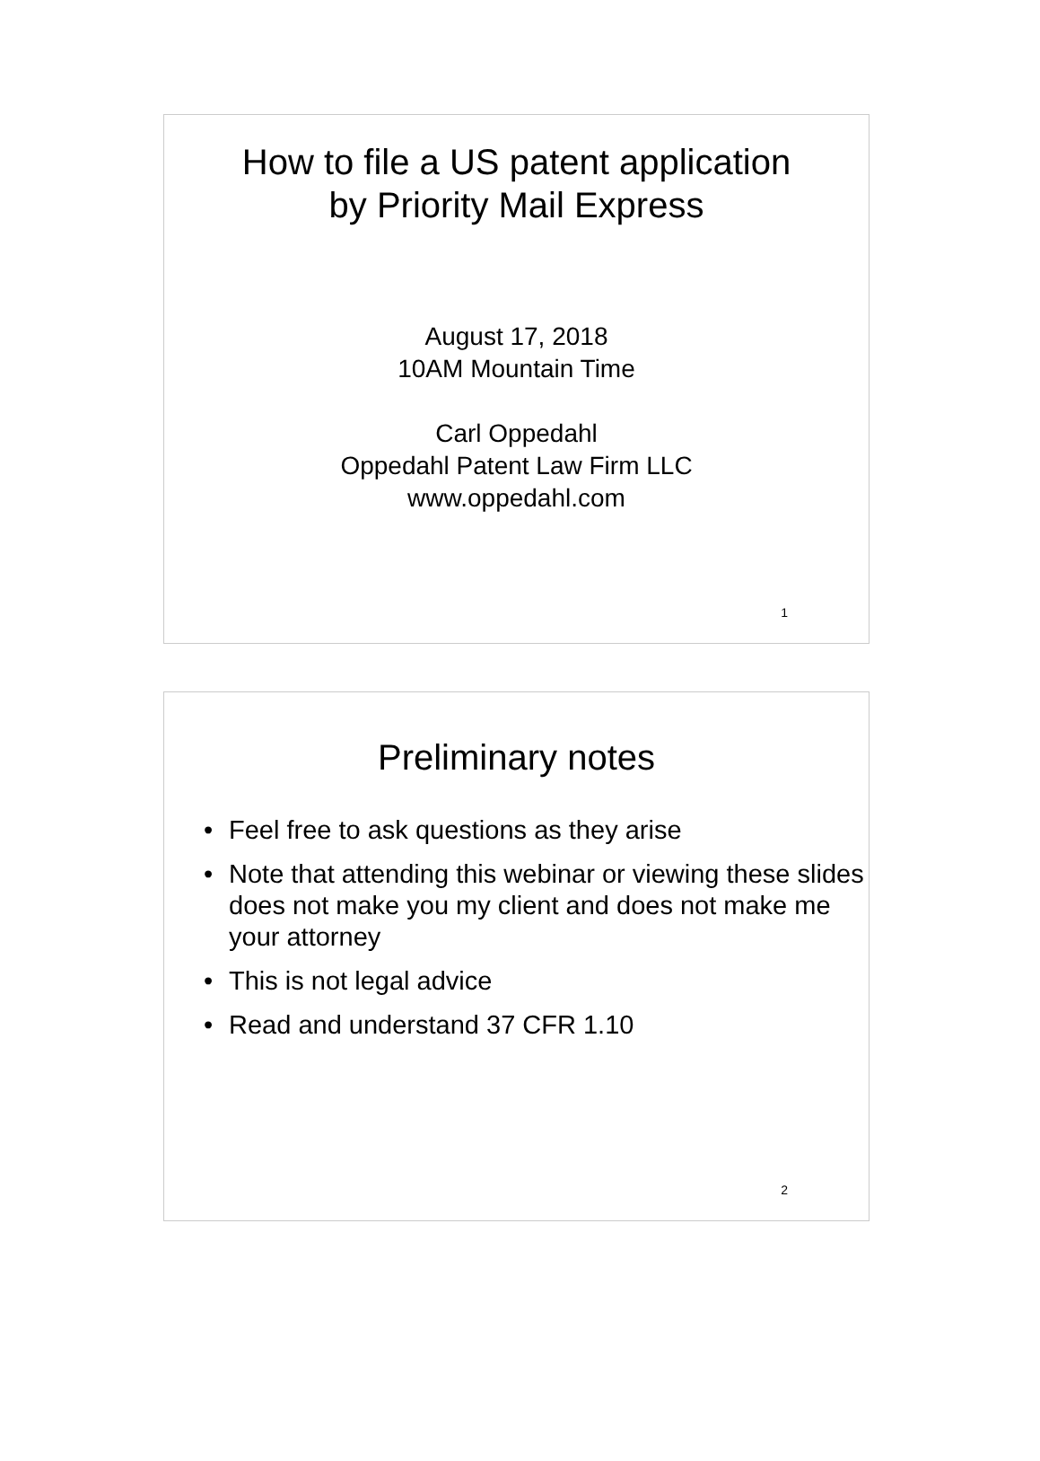How to file a US patent application
by Priority Mail Express
August 17, 2018
10AM Mountain Time
Carl Oppedahl
Oppedahl Patent Law Firm LLC
www.oppedahl.com
1
Preliminary notes
• Feel free to ask questions as they arise
• Note that attending this webinar or viewing these slides does not make you my client and does not make me your attorney
• This is not legal advice
• Read and understand 37 CFR 1.10
2